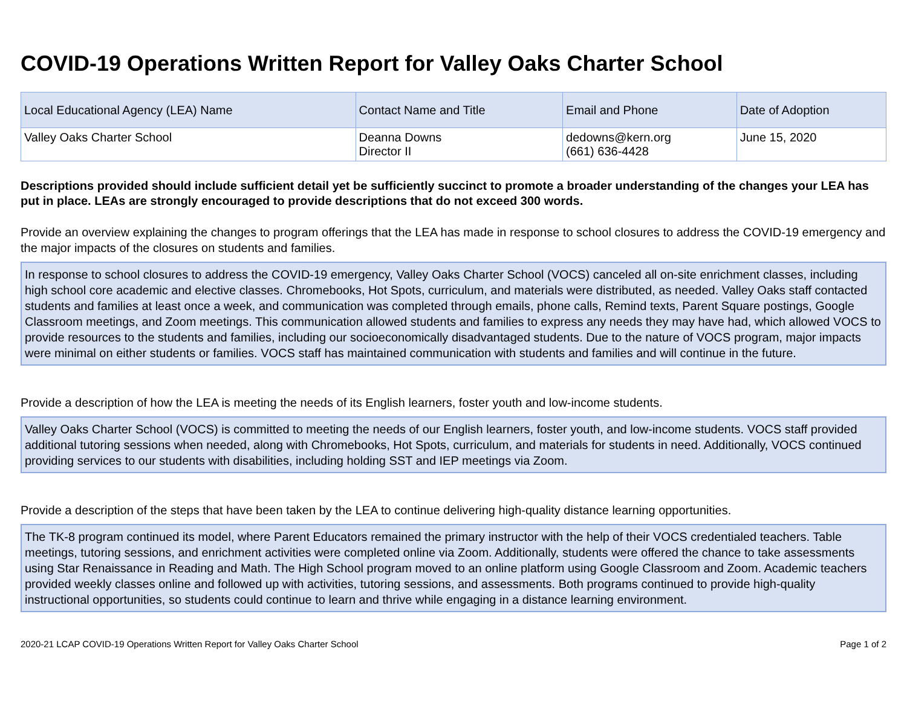COVID-19 Operations Written Report for Valley Oaks Charter School
| Local Educational Agency (LEA) Name | Contact Name and Title | Email and Phone | Date of Adoption |
| --- | --- | --- | --- |
| Valley Oaks Charter School | Deanna Downs Director II | dedowns@kern.org (661) 636-4428 | June 15, 2020 |
Descriptions provided should include sufficient detail yet be sufficiently succinct to promote a broader understanding of the changes your LEA has put in place. LEAs are strongly encouraged to provide descriptions that do not exceed 300 words.
Provide an overview explaining the changes to program offerings that the LEA has made in response to school closures to address the COVID-19 emergency and the major impacts of the closures on students and families.
In response to school closures to address the COVID-19 emergency, Valley Oaks Charter School (VOCS) canceled all on-site enrichment classes, including high school core academic and elective classes. Chromebooks, Hot Spots, curriculum, and materials were distributed, as needed. Valley Oaks staff contacted students and families at least once a week, and communication was completed through emails, phone calls, Remind texts, Parent Square postings, Google Classroom meetings, and Zoom meetings. This communication allowed students and families to express any needs they may have had, which allowed VOCS to provide resources to the students and families, including our socioeconomically disadvantaged students. Due to the nature of VOCS program, major impacts were minimal on either students or families. VOCS staff has maintained communication with students and families and will continue in the future.
Provide a description of how the LEA is meeting the needs of its English learners, foster youth and low-income students.
Valley Oaks Charter School (VOCS) is committed to meeting the needs of our English learners, foster youth, and low-income students. VOCS staff provided additional tutoring sessions when needed, along with Chromebooks, Hot Spots, curriculum, and materials for students in need. Additionally, VOCS continued providing services to our students with disabilities, including holding SST and IEP meetings via Zoom.
Provide a description of the steps that have been taken by the LEA to continue delivering high-quality distance learning opportunities.
The TK-8 program continued its model, where Parent Educators remained the primary instructor with the help of their VOCS credentialed teachers. Table meetings, tutoring sessions, and enrichment activities were completed online via Zoom. Additionally, students were offered the chance to take assessments using Star Renaissance in Reading and Math. The High School program moved to an online platform using Google Classroom and Zoom. Academic teachers provided weekly classes online and followed up with activities, tutoring sessions, and assessments. Both programs continued to provide high-quality instructional opportunities, so students could continue to learn and thrive while engaging in a distance learning environment.
2020-21 LCAP COVID-19 Operations Written Report for Valley Oaks Charter School Page 1 of 2